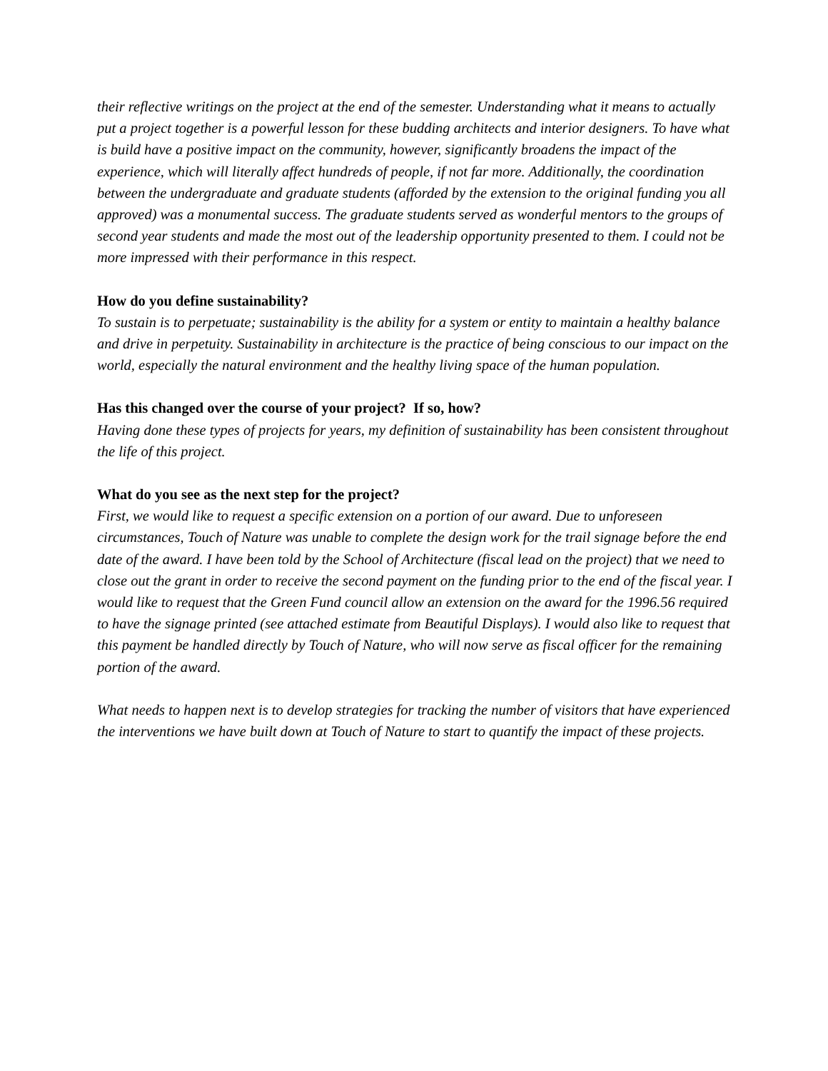their reflective writings on the project at the end of the semester. Understanding what it means to actually put a project together is a powerful lesson for these budding architects and interior designers. To have what is build have a positive impact on the community, however, significantly broadens the impact of the experience, which will literally affect hundreds of people, if not far more. Additionally, the coordination between the undergraduate and graduate students (afforded by the extension to the original funding you all approved) was a monumental success. The graduate students served as wonderful mentors to the groups of second year students and made the most out of the leadership opportunity presented to them. I could not be more impressed with their performance in this respect.
How do you define sustainability?
To sustain is to perpetuate; sustainability is the ability for a system or entity to maintain a healthy balance and drive in perpetuity. Sustainability in architecture is the practice of being conscious to our impact on the world, especially the natural environment and the healthy living space of the human population.
Has this changed over the course of your project? If so, how?
Having done these types of projects for years, my definition of sustainability has been consistent throughout the life of this project.
What do you see as the next step for the project?
First, we would like to request a specific extension on a portion of our award. Due to unforeseen circumstances, Touch of Nature was unable to complete the design work for the trail signage before the end date of the award. I have been told by the School of Architecture (fiscal lead on the project) that we need to close out the grant in order to receive the second payment on the funding prior to the end of the fiscal year. I would like to request that the Green Fund council allow an extension on the award for the 1996.56 required to have the signage printed (see attached estimate from Beautiful Displays). I would also like to request that this payment be handled directly by Touch of Nature, who will now serve as fiscal officer for the remaining portion of the award.
What needs to happen next is to develop strategies for tracking the number of visitors that have experienced the interventions we have built down at Touch of Nature to start to quantify the impact of these projects.